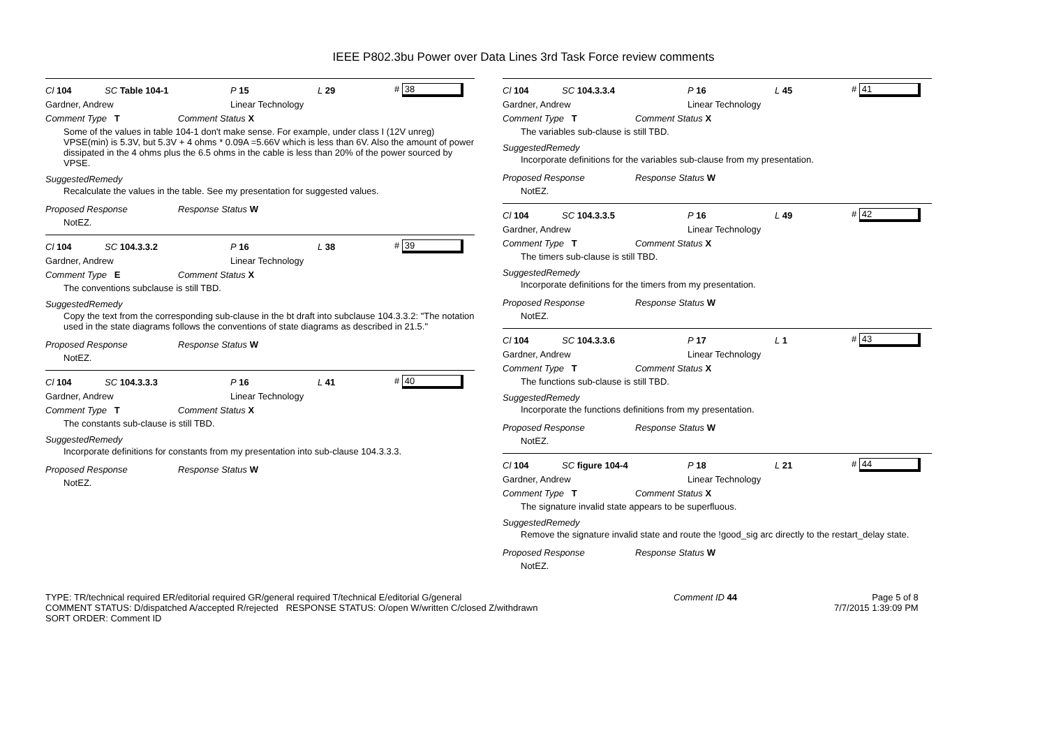IEEE P802.3bu Power over Data Lines 3rd Task Force review comments
Cl 104 SC Table 104-1 P 15 L 29 # 38
Gardner, Andrew Linear Technology
Comment Type T Comment Status X
Some of the values in table 104-1 don't make sense. For example, under class I (12V unreg) VPSE(min) is 5.3V, but 5.3V + 4 ohms * 0.09A =5.66V which is less than 6V. Also the amount of power dissipated in the 4 ohms plus the 6.5 ohms in the cable is less than 20% of the power sourced by VPSE.
SuggestedRemedy
Recalculate the values in the table. See my presentation for suggested values.
Proposed Response Response Status W
NotEZ.
Cl 104 SC 104.3.3.2 P 16 L 38 # 39
Gardner, Andrew Linear Technology
Comment Type E Comment Status X
The conventions subclause is still TBD.
SuggestedRemedy
Copy the text from the corresponding sub-clause in the bt draft into subclause 104.3.3.2: "The notation used in the state diagrams follows the conventions of state diagrams as described in 21.5."
Proposed Response Response Status W
NotEZ.
Cl 104 SC 104.3.3.3 P 16 L 41 # 40
Gardner, Andrew Linear Technology
Comment Type T Comment Status X
The constants sub-clause is still TBD.
SuggestedRemedy
Incorporate definitions for constants from my presentation into sub-clause 104.3.3.3.
Proposed Response Response Status W
NotEZ.
Cl 104 SC 104.3.3.4 P 16 L 45 # 41
Gardner, Andrew Linear Technology
Comment Type T Comment Status X
The variables sub-clause is still TBD.
SuggestedRemedy
Incorporate definitions for the variables sub-clause from my presentation.
Proposed Response Response Status W
NotEZ.
Cl 104 SC 104.3.3.5 P 16 L 49 # 42
Gardner, Andrew Linear Technology
Comment Type T Comment Status X
The timers sub-clause is still TBD.
SuggestedRemedy
Incorporate definitions for the timers from my presentation.
Proposed Response Response Status W
NotEZ.
Cl 104 SC 104.3.3.6 P 17 L 1 # 43
Gardner, Andrew Linear Technology
Comment Type T Comment Status X
The functions sub-clause is still TBD.
SuggestedRemedy
Incorporate the functions definitions from my presentation.
Proposed Response Response Status W
NotEZ.
Cl 104 SC figure 104-4 P 18 L 21 # 44
Gardner, Andrew Linear Technology
Comment Type T Comment Status X
The signature invalid state appears to be superfluous.
SuggestedRemedy
Remove the signature invalid state and route the !good_sig arc directly to the restart_delay state.
Proposed Response Response Status W
NotEZ.
TYPE: TR/technical required ER/editorial required GR/general required T/technical E/editorial G/general
COMMENT STATUS: D/dispatched A/accepted R/rejected RESPONSE STATUS: O/open W/written C/closed Z/withdrawn
SORT ORDER: Comment ID
Comment ID 44 Page 5 of 8
7/7/2015 1:39:09 PM